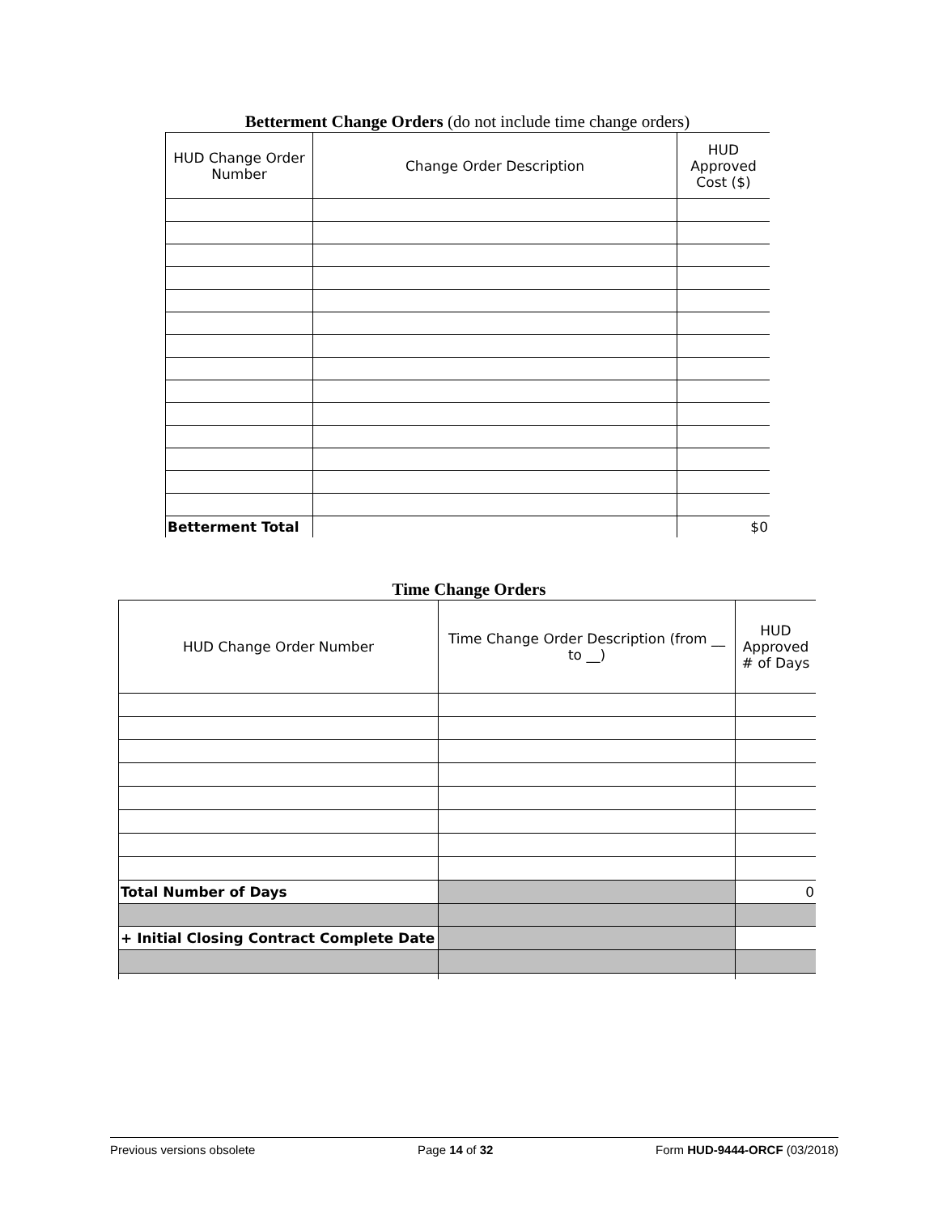Betterment Change Orders (do not include time change orders)
| HUD Change Order Number | Change Order Description | HUD Approved Cost ($) |
| --- | --- | --- |
| Betterment Total | | $0 |
Time Change Orders
| HUD Change Order Number | Time Change Order Description (from __ to __) | HUD Approved # of Days |
| --- | --- | --- |
| Total Number of Days | | 0 |
| + Initial Closing Contract Complete Date | | |
Previous versions obsolete Page 14 of 32 Form HUD-9444-ORCF (03/2018)